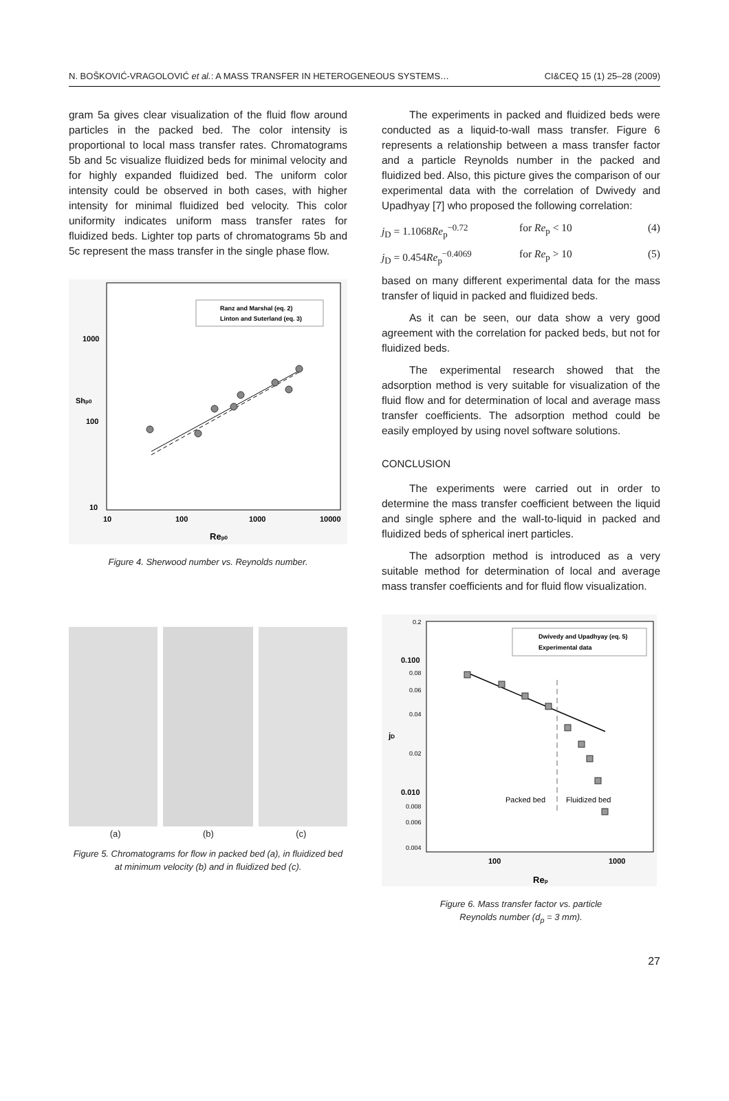N. BOŠKOVIĆ-VRAGOLOVIĆ et al.: A MASS TRANSFER IN HETEROGENEOUS SYSTEMS… CI&CEQ 15 (1) 25–28 (2009)
gram 5a gives clear visualization of the fluid flow around particles in the packed bed. The color intensity is proportional to local mass transfer rates. Chromatograms 5b and 5c visualize fluidized beds for minimal velocity and for highly expanded fluidized bed. The uniform color intensity could be observed in both cases, with higher intensity for minimal fluidized bed velocity. This color uniformity indicates uniform mass transfer rates for fluidized beds. Lighter top parts of chromatograms 5b and 5c represent the mass transfer in the single phase flow.
Shp0
1000
100
10
10
100
1000
10000
Rep0
Ranz and Marshal (eq. 2)
Linton and Suterland (eq. 3)
Figure 4. Sherwood number vs. Reynolds number.
(a) (b) (c)
Figure 5. Chromatograms for flow in packed bed (a), in fluidized bed at minimum velocity (b) and in fluidized bed (c).
The experiments in packed and fluidized beds were conducted as a liquid-to-wall mass transfer. Figure 6 represents a relationship between a mass transfer factor and a particle Reynolds number in the packed and fluidized bed. Also, this picture gives the comparison of our experimental data with the correlation of Dwivedy and Upadhyay [7] who proposed the following correlation:
j<sub>D</sub> = 1.1068Re<sub>p</sub><sup>−0.72</sup> for Re<sub>p</sub> < 10 (4)
j<sub>D</sub> = 0.454Re<sub>p</sub><sup>−0.4069</sup> for Re<sub>p</sub> > 10 (5)
based on many different experimental data for the mass transfer of liquid in packed and fluidized beds.
As it can be seen, our data show a very good agreement with the correlation for packed beds, but not for fluidized beds.
The experimental research showed that the adsorption method is very suitable for visualization of the fluid flow and for determination of local and average mass transfer coefficients. The adsorption method could be easily employed by using novel software solutions.
CONCLUSION
The experiments were carried out in order to determine the mass transfer coefficient between the liquid and single sphere and the wall-to-liquid in packed and fluidized beds of spherical inert particles.
The adsorption method is introduced as a very suitable method for determination of local and average mass transfer coefficients and for fluid flow visualization.
0.2
0.100
0.08
0.06
0.04
0.02
0.010
0.008
0.006
0.004
jD
100
1000
Rep
Dwivedy and Upadhyay (eq. 5)
Experimental data
Packed bed
Fluidized bed
Figure 6. Mass transfer factor vs. particle
Reynolds number (d<sub>p</sub> = 3 mm).
27